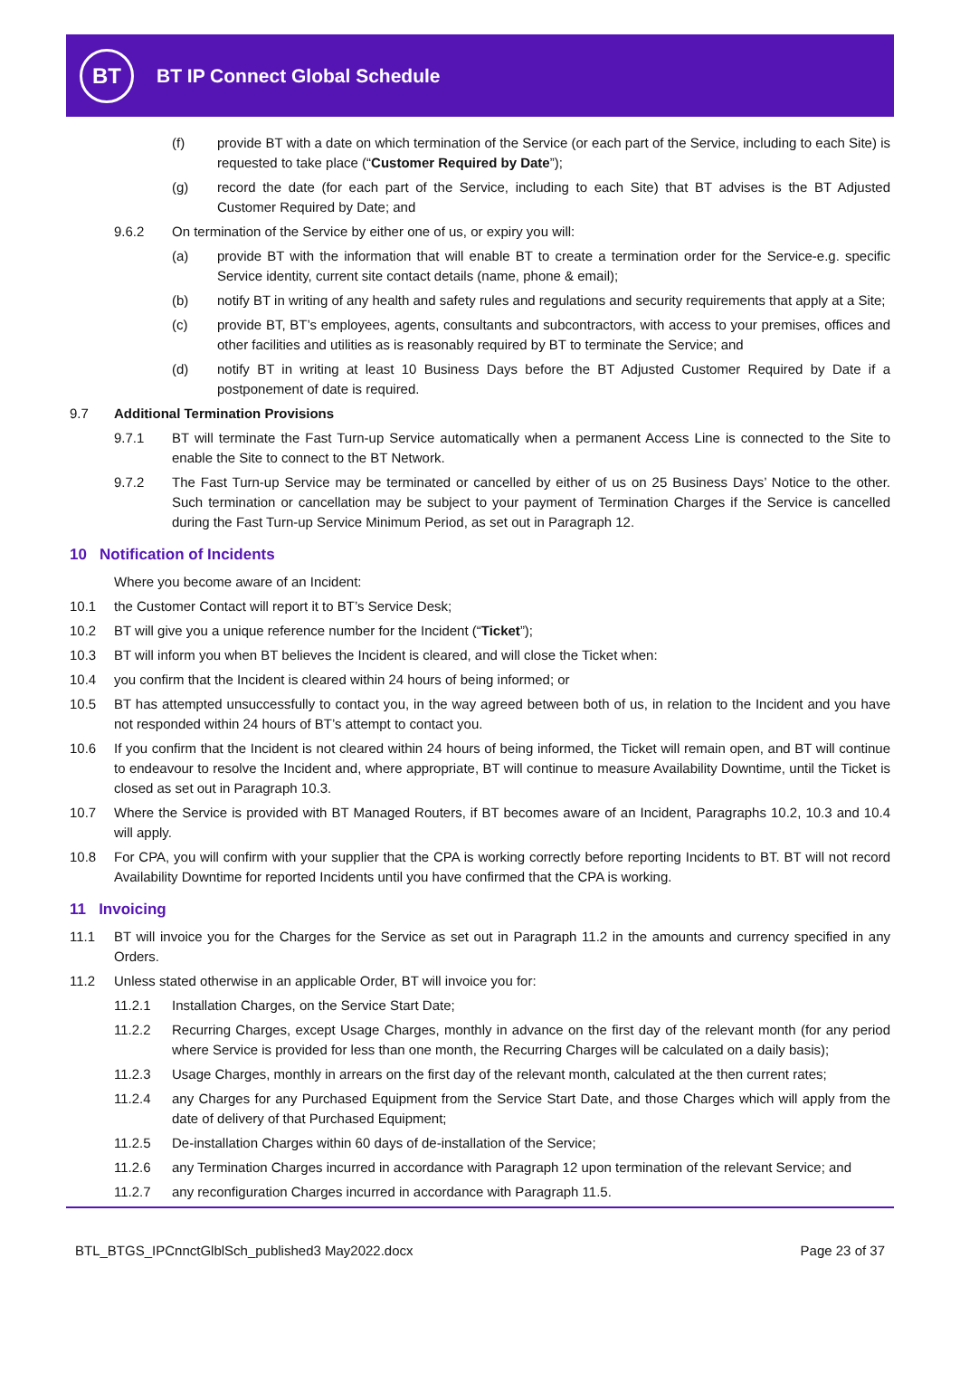BT
BT IP Connect Global Schedule
(f) provide BT with a date on which termination of the Service (or each part of the Service, including to each Site) is requested to take place (“Customer Required by Date”);
(g) record the date (for each part of the Service, including to each Site) that BT advises is the BT Adjusted Customer Required by Date; and
9.6.2 On termination of the Service by either one of us, or expiry you will:
(a) provide BT with the information that will enable BT to create a termination order for the Service-e.g. specific Service identity, current site contact details (name, phone & email);
(b) notify BT in writing of any health and safety rules and regulations and security requirements that apply at a Site;
(c) provide BT, BT’s employees, agents, consultants and subcontractors, with access to your premises, offices and other facilities and utilities as is reasonably required by BT to terminate the Service; and
(d) notify BT in writing at least 10 Business Days before the BT Adjusted Customer Required by Date if a postponement of date is required.
9.7 Additional Termination Provisions
9.7.1 BT will terminate the Fast Turn-up Service automatically when a permanent Access Line is connected to the Site to enable the Site to connect to the BT Network.
9.7.2 The Fast Turn-up Service may be terminated or cancelled by either of us on 25 Business Days’ Notice to the other. Such termination or cancellation may be subject to your payment of Termination Charges if the Service is cancelled during the Fast Turn-up Service Minimum Period, as set out in Paragraph 12.
10 Notification of Incidents
Where you become aware of an Incident:
10.1 the Customer Contact will report it to BT’s Service Desk;
10.2 BT will give you a unique reference number for the Incident (“Ticket”);
10.3 BT will inform you when BT believes the Incident is cleared, and will close the Ticket when:
10.4 you confirm that the Incident is cleared within 24 hours of being informed; or
10.5 BT has attempted unsuccessfully to contact you, in the way agreed between both of us, in relation to the Incident and you have not responded within 24 hours of BT’s attempt to contact you.
10.6 If you confirm that the Incident is not cleared within 24 hours of being informed, the Ticket will remain open, and BT will continue to endeavour to resolve the Incident and, where appropriate, BT will continue to measure Availability Downtime, until the Ticket is closed as set out in Paragraph 10.3.
10.7 Where the Service is provided with BT Managed Routers, if BT becomes aware of an Incident, Paragraphs 10.2, 10.3 and 10.4 will apply.
10.8 For CPA, you will confirm with your supplier that the CPA is working correctly before reporting Incidents to BT. BT will not record Availability Downtime for reported Incidents until you have confirmed that the CPA is working.
11 Invoicing
11.1 BT will invoice you for the Charges for the Service as set out in Paragraph 11.2 in the amounts and currency specified in any Orders.
11.2 Unless stated otherwise in an applicable Order, BT will invoice you for:
11.2.1 Installation Charges, on the Service Start Date;
11.2.2 Recurring Charges, except Usage Charges, monthly in advance on the first day of the relevant month (for any period where Service is provided for less than one month, the Recurring Charges will be calculated on a daily basis);
11.2.3 Usage Charges, monthly in arrears on the first day of the relevant month, calculated at the then current rates;
11.2.4 any Charges for any Purchased Equipment from the Service Start Date, and those Charges which will apply from the date of delivery of that Purchased Equipment;
11.2.5 De-installation Charges within 60 days of de-installation of the Service;
11.2.6 any Termination Charges incurred in accordance with Paragraph 12 upon termination of the relevant Service; and
11.2.7 any reconfiguration Charges incurred in accordance with Paragraph 11.5.
BTL_BTGS_IPCnnctGlblSch_published3 May2022.docx Page 23 of 37